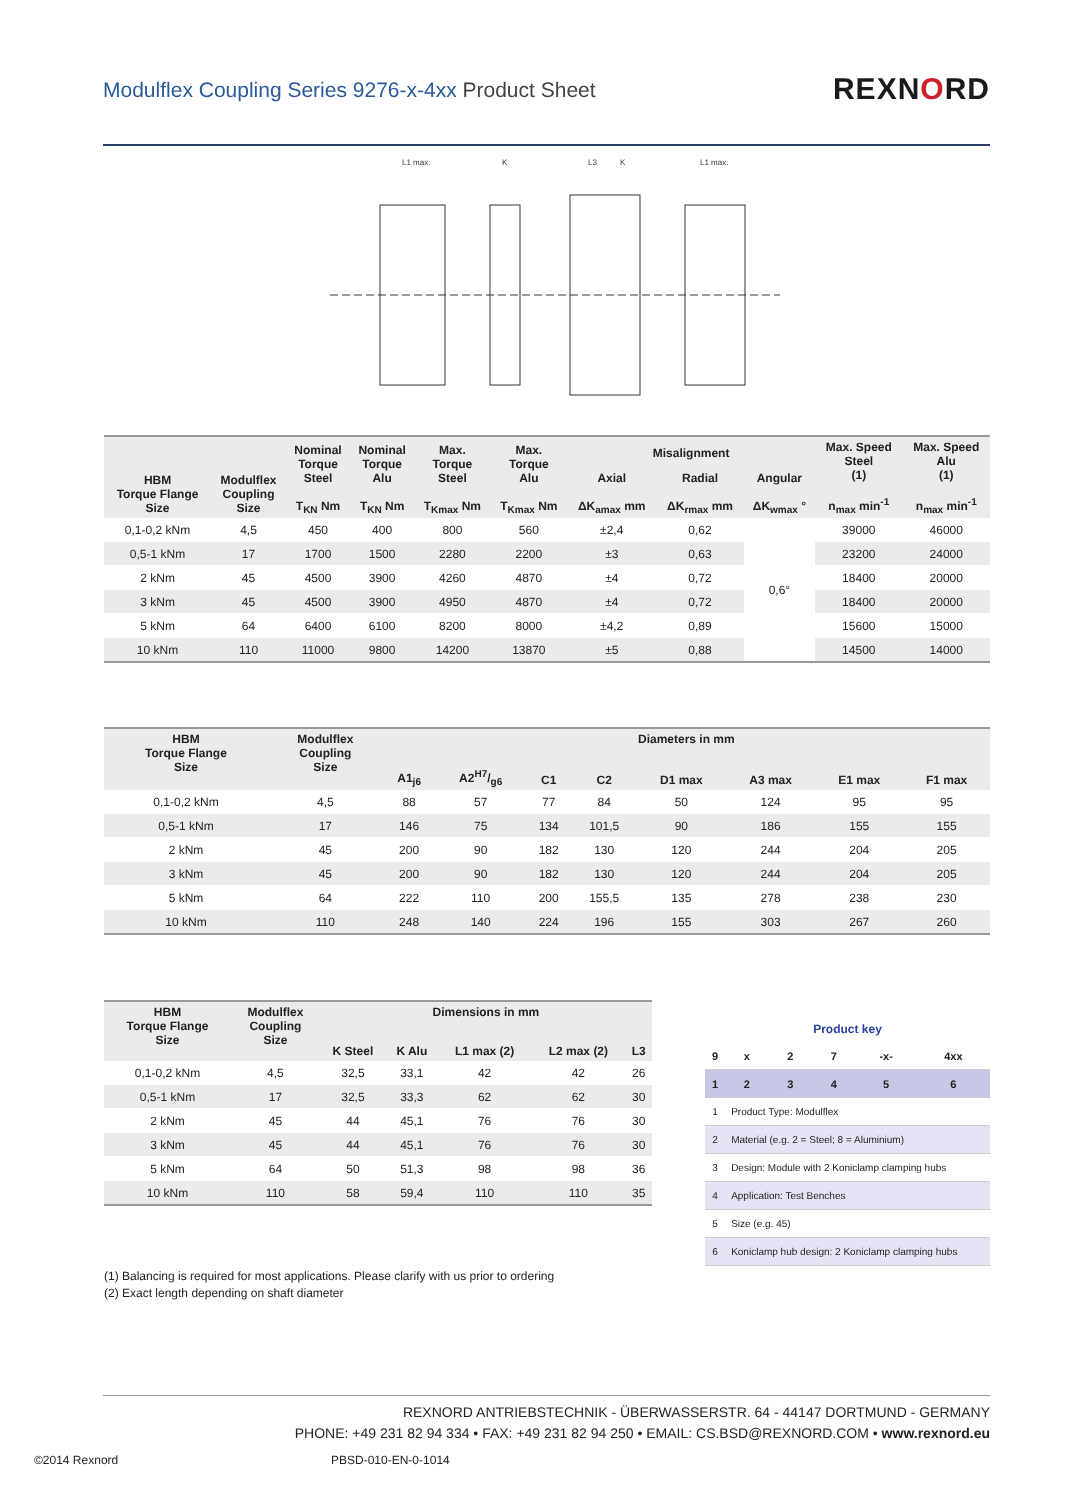Modulflex Coupling Series 9276-x-4xx Product Sheet
REXNORD
L1 max.
K
L3
K
L1 max.
| HBM Torque Flange Size | Modulflex Coupling Size | Nominal Torque Steel T<sub>KN</sub> Nm | Nominal Torque Alu T<sub>KN</sub> Nm | Max. Torque Steel T<sub>Kmax</sub> Nm | Max. Torque Alu T<sub>Kmax</sub> Nm | Misalignment | | | Max. Speed Steel (1) n<sub>max</sub> min<sup>-1</sup> | Max. Speed Alu (1) n<sub>max</sub> min<sup>-1</sup> |
| --- | --- | --- | --- | --- | --- | --- | --- | --- | --- | --- |
| | | | | | | Axial ΔK<sub>amax</sub> mm | Radial ΔK<sub>rmax</sub> mm | Angular ΔK<sub>wmax</sub> ° | | |
| 0,1-0,2 kNm | 4,5 | 450 | 400 | 800 | 560 | ±2,4 | 0,62 | 0,6° | 39000 | 46000 |
| 0,5-1 kNm | 17 | 1700 | 1500 | 2280 | 2200 | ±3 | 0,63 | | 23200 | 24000 |
| 2 kNm | 45 | 4500 | 3900 | 4260 | 4870 | ±4 | 0,72 | | 18400 | 20000 |
| 3 kNm | 45 | 4500 | 3900 | 4950 | 4870 | ±4 | 0,72 | | 18400 | 20000 |
| 5 kNm | 64 | 6400 | 6100 | 8200 | 8000 | ±4,2 | 0,89 | | 15600 | 15000 |
| 10 kNm | 110 | 11000 | 9800 | 14200 | 13870 | ±5 | 0,88 | | 14500 | 14000 |
| HBM Torque Flange Size | Modulflex Coupling Size | Diameters in mm | | | | | | | |
| --- | --- | --- | --- | --- | --- | --- | --- | --- | --- |
| | | A1<sub>j6</sub> | A2H7/g6 | C1 | C2 | D1 max | A3 max | E1 max | F1 max |
| 0,1-0,2 kNm | 4,5 | 88 | 57 | 77 | 84 | 50 | 124 | 95 | 95 |
| 0,5-1 kNm | 17 | 146 | 75 | 134 | 101,5 | 90 | 186 | 155 | 155 |
| 2 kNm | 45 | 200 | 90 | 182 | 130 | 120 | 244 | 204 | 205 |
| 3 kNm | 45 | 200 | 90 | 182 | 130 | 120 | 244 | 204 | 205 |
| 5 kNm | 64 | 222 | 110 | 200 | 155,5 | 135 | 278 | 238 | 230 |
| 10 kNm | 110 | 248 | 140 | 224 | 196 | 155 | 303 | 267 | 260 |
| HBM Torque Flange Size | Modulflex Coupling Size | Dimensions in mm | | | | |
| --- | --- | --- | --- | --- | --- | --- |
| | | K Steel | K Alu | L1 max (2) | L2 max (2) | L3 |
| 0,1-0,2 kNm | 4,5 | 32,5 | 33,1 | 42 | 42 | 26 |
| 0,5-1 kNm | 17 | 32,5 | 33,3 | 62 | 62 | 30 |
| 2 kNm | 45 | 44 | 45,1 | 76 | 76 | 30 |
| 3 kNm | 45 | 44 | 45,1 | 76 | 76 | 30 |
| 5 kNm | 64 | 50 | 51,3 | 98 | 98 | 36 |
| 10 kNm | 110 | 58 | 59,4 | 110 | 110 | 35 |
| Product key | | | | | |
| 9 | x | 2 | 7 | -x- | 4xx |
| 1 | 2 | 3 | 4 | 5 | 6 |
| 1 | Product Type: Modulflex | | | | |
| 2 | Material (e.g. 2 = Steel; 8 = Aluminium) | | | | |
| 3 | Design: Module with 2 Koniclamp clamping hubs | | | | |
| 4 | Application: Test Benches | | | | |
| 5 | Size (e.g. 45) | | | | |
| 6 | Koniclamp hub design: 2 Koniclamp clamping hubs | | | | |
(1) Balancing is required for most applications. Please clarify with us prior to ordering
(2) Exact length depending on shaft diameter
REXNORD ANTRIEBSTECHNIK - ÜBERWASSERSTR. 64 - 44147 DORTMUND - GERMANY
PHONE: +49 231 82 94 334 • FAX: +49 231 82 94 250 • EMAIL: CS.BSD@REXNORD.COM • www.rexnord.eu
©2014 Rexnord PBSD-010-EN-0-1014